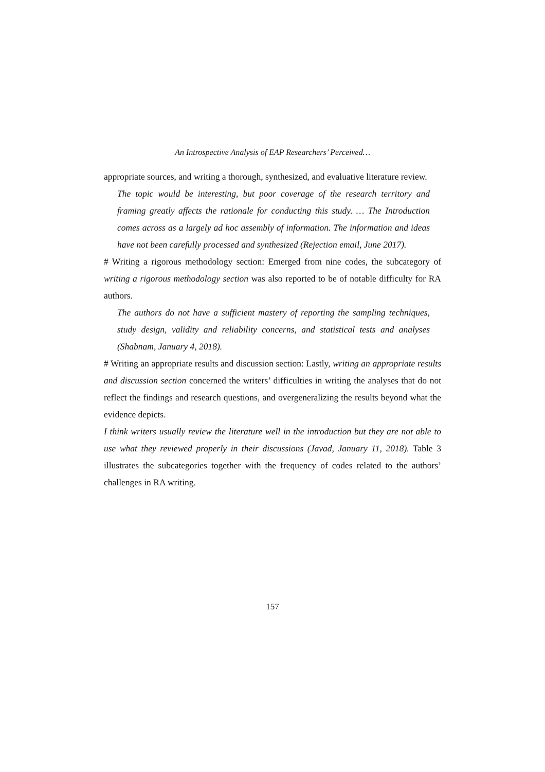An Introspective Analysis of EAP Researchers’ Perceived…
appropriate sources, and writing a thorough, synthesized, and evaluative literature review.
The topic would be interesting, but poor coverage of the research territory and framing greatly affects the rationale for conducting this study. … The Introduction comes across as a largely ad hoc assembly of information. The information and ideas have not been carefully processed and synthesized (Rejection email, June 2017).
# Writing a rigorous methodology section: Emerged from nine codes, the subcategory of writing a rigorous methodology section was also reported to be of notable difficulty for RA authors.
The authors do not have a sufficient mastery of reporting the sampling techniques, study design, validity and reliability concerns, and statistical tests and analyses (Shabnam, January 4, 2018).
# Writing an appropriate results and discussion section: Lastly, writing an appropriate results and discussion section concerned the writers’ difficulties in writing the analyses that do not reflect the findings and research questions, and overgeneralizing the results beyond what the evidence depicts.
I think writers usually review the literature well in the introduction but they are not able to use what they reviewed properly in their discussions (Javad, January 11, 2018). Table 3 illustrates the subcategories together with the frequency of codes related to the authors’ challenges in RA writing.
157